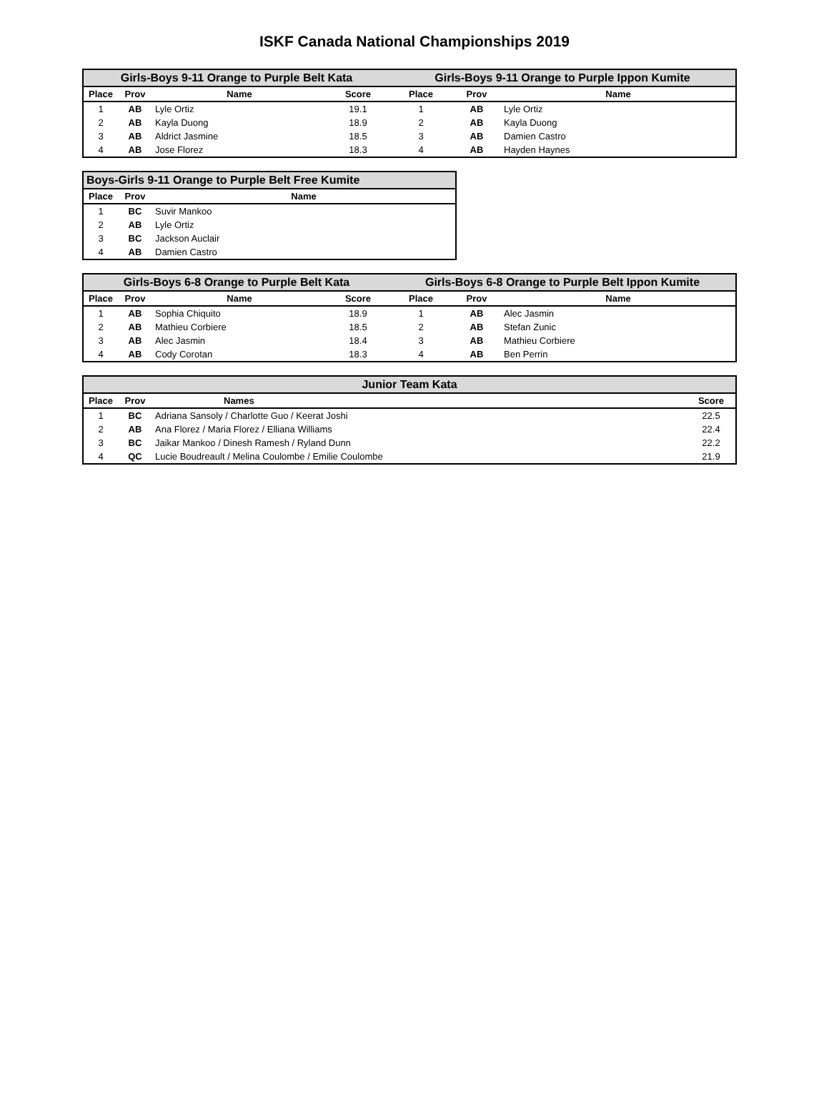ISKF Canada National Championships 2019
| Girls-Boys 9-11 Orange to Purple Belt Kata | | | | Girls-Boys 9-11 Orange to Purple Ippon Kumite | | |
| --- | --- | --- | --- | --- | --- | --- |
| Place | Prov | Name | Score | Place | Prov | Name |
| 1 | AB | Lyle Ortiz | 19.1 | 1 | AB | Lyle Ortiz |
| 2 | AB | Kayla Duong | 18.9 | 2 | AB | Kayla Duong |
| 3 | AB | Aldrict Jasmine | 18.5 | 3 | AB | Damien Castro |
| 4 | AB | Jose Florez | 18.3 | 4 | AB | Hayden Haynes |
| Boys-Girls 9-11 Orange to Purple Belt Free Kumite | | |
| --- | --- | --- |
| Place | Prov | Name |
| 1 | BC | Suvir Mankoo |
| 2 | AB | Lyle Ortiz |
| 3 | BC | Jackson Auclair |
| 4 | AB | Damien Castro |
| Girls-Boys 6-8 Orange to Purple Belt Kata | | | | Girls-Boys 6-8 Orange to Purple Belt Ippon Kumite | | |
| --- | --- | --- | --- | --- | --- | --- |
| Place | Prov | Name | Score | Place | Prov | Name |
| 1 | AB | Sophia Chiquito | 18.9 | 1 | AB | Alec Jasmin |
| 2 | AB | Mathieu Corbiere | 18.5 | 2 | AB | Stefan Zunic |
| 3 | AB | Alec Jasmin | 18.4 | 3 | AB | Mathieu Corbiere |
| 4 | AB | Cody Corotan | 18.3 | 4 | AB | Ben Perrin |
| Junior Team Kata | | | |
| --- | --- | --- | --- |
| Place | Prov | Names | Score |
| 1 | BC | Adriana Sansoly / Charlotte Guo / Keerat Joshi | 22.5 |
| 2 | AB | Ana Florez / Maria Florez / Elliana Williams | 22.4 |
| 3 | BC | Jaikar Mankoo / Dinesh Ramesh / Ryland Dunn | 22.2 |
| 4 | QC | Lucie Boudreault / Melina Coulombe / Emilie Coulombe | 21.9 |